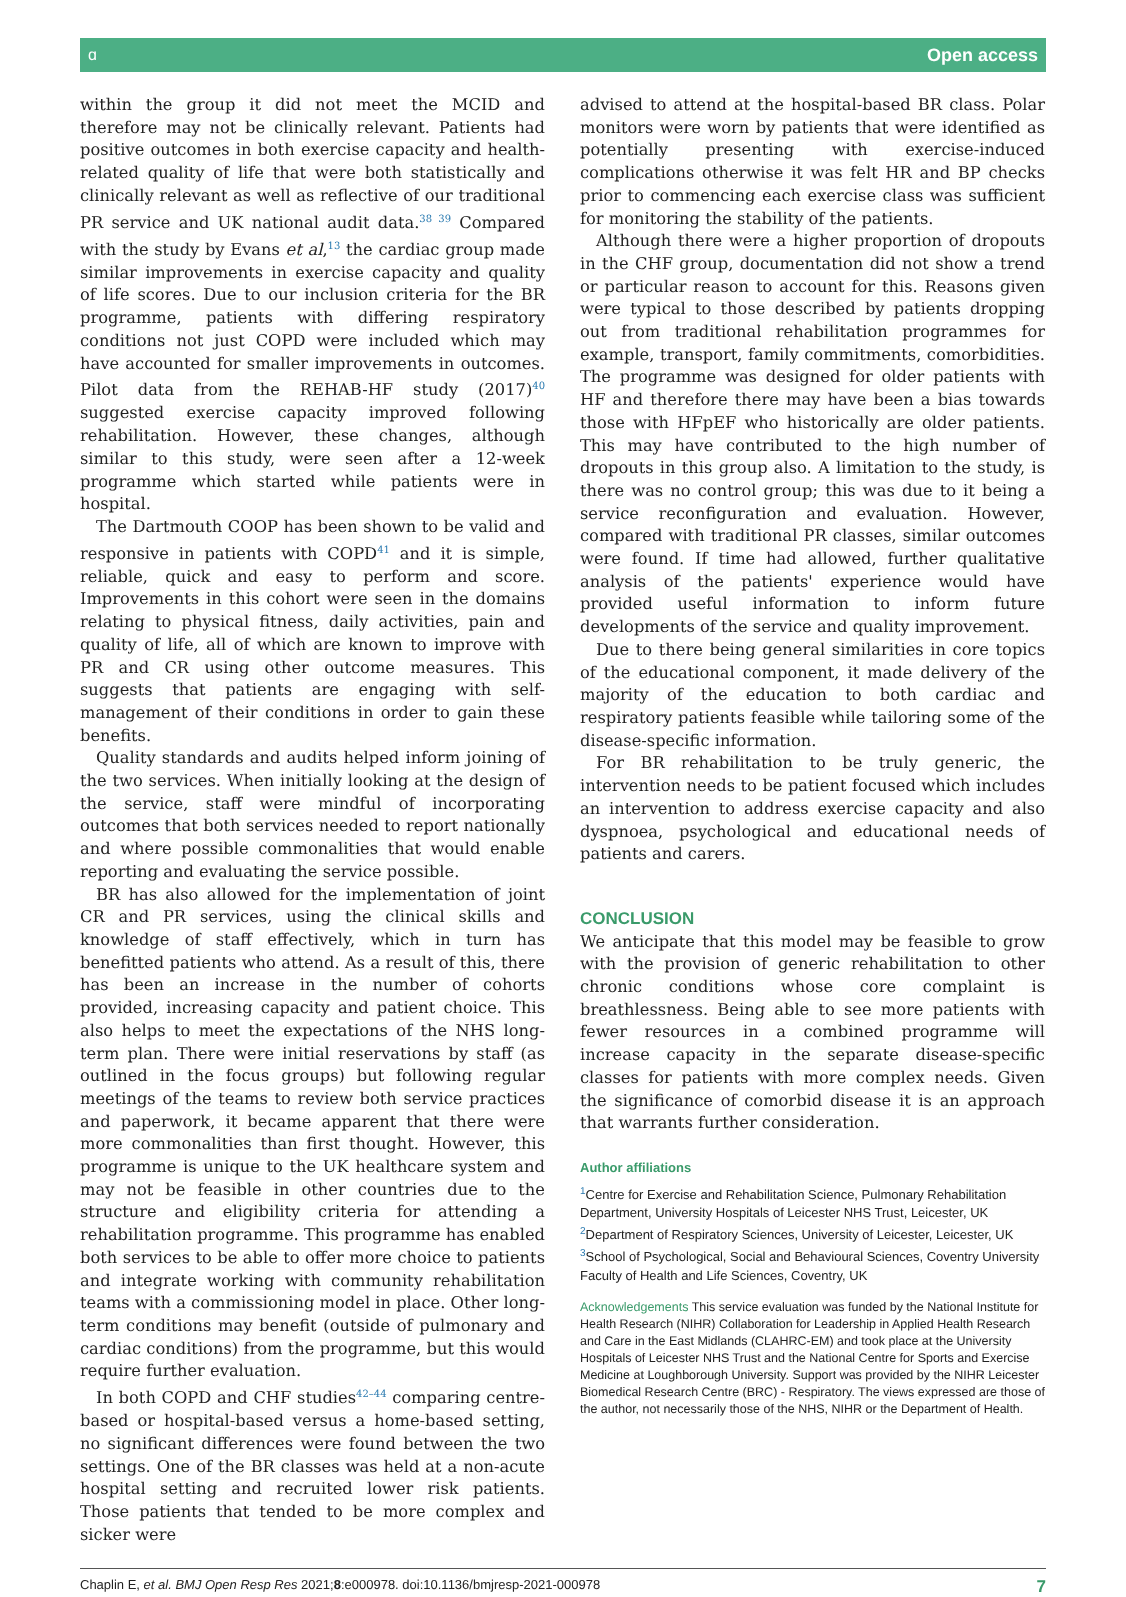ɑ Open access
within the group it did not meet the MCID and therefore may not be clinically relevant. Patients had positive outcomes in both exercise capacity and health-related quality of life that were both statistically and clinically relevant as well as reflective of our traditional PR service and UK national audit data.<sup>38 39</sup> Compared with the study by Evans et al,<sup>13</sup> the cardiac group made similar improvements in exercise capacity and quality of life scores. Due to our inclusion criteria for the BR programme, patients with differing respiratory conditions not just COPD were included which may have accounted for smaller improvements in outcomes. Pilot data from the REHAB-HF study (2017)<sup>40</sup> suggested exercise capacity improved following rehabilitation. However, these changes, although similar to this study, were seen after a 12-week programme which started while patients were in hospital.
The Dartmouth COOP has been shown to be valid and responsive in patients with COPD<sup>41</sup> and it is simple, reliable, quick and easy to perform and score. Improvements in this cohort were seen in the domains relating to physical fitness, daily activities, pain and quality of life, all of which are known to improve with PR and CR using other outcome measures. This suggests that patients are engaging with self-management of their conditions in order to gain these benefits.
Quality standards and audits helped inform joining of the two services. When initially looking at the design of the service, staff were mindful of incorporating outcomes that both services needed to report nationally and where possible commonalities that would enable reporting and evaluating the service possible.
BR has also allowed for the implementation of joint CR and PR services, using the clinical skills and knowledge of staff effectively, which in turn has benefitted patients who attend. As a result of this, there has been an increase in the number of cohorts provided, increasing capacity and patient choice. This also helps to meet the expectations of the NHS long-term plan. There were initial reservations by staff (as outlined in the focus groups) but following regular meetings of the teams to review both service practices and paperwork, it became apparent that there were more commonalities than first thought. However, this programme is unique to the UK healthcare system and may not be feasible in other countries due to the structure and eligibility criteria for attending a rehabilitation programme. This programme has enabled both services to be able to offer more choice to patients and integrate working with community rehabilitation teams with a commissioning model in place. Other long-term conditions may benefit (outside of pulmonary and cardiac conditions) from the programme, but this would require further evaluation.
In both COPD and CHF studies<sup>42–44</sup> comparing centre-based or hospital-based versus a home-based setting, no significant differences were found between the two settings. One of the BR classes was held at a non-acute hospital setting and recruited lower risk patients. Those patients that tended to be more complex and sicker were
advised to attend at the hospital-based BR class. Polar monitors were worn by patients that were identified as potentially presenting with exercise-induced complications otherwise it was felt HR and BP checks prior to commencing each exercise class was sufficient for monitoring the stability of the patients.
Although there were a higher proportion of dropouts in the CHF group, documentation did not show a trend or particular reason to account for this. Reasons given were typical to those described by patients dropping out from traditional rehabilitation programmes for example, transport, family commitments, comorbidities. The programme was designed for older patients with HF and therefore there may have been a bias towards those with HFpEF who historically are older patients. This may have contributed to the high number of dropouts in this group also. A limitation to the study, is there was no control group; this was due to it being a service reconfiguration and evaluation. However, compared with traditional PR classes, similar outcomes were found. If time had allowed, further qualitative analysis of the patients' experience would have provided useful information to inform future developments of the service and quality improvement.
Due to there being general similarities in core topics of the educational component, it made delivery of the majority of the education to both cardiac and respiratory patients feasible while tailoring some of the disease-specific information.
For BR rehabilitation to be truly generic, the intervention needs to be patient focused which includes an intervention to address exercise capacity and also dyspnoea, psychological and educational needs of patients and carers.
CONCLUSION
We anticipate that this model may be feasible to grow with the provision of generic rehabilitation to other chronic conditions whose core complaint is breathlessness. Being able to see more patients with fewer resources in a combined programme will increase capacity in the separate disease-specific classes for patients with more complex needs. Given the significance of comorbid disease it is an approach that warrants further consideration.
Author affiliations
<sup>1</sup> Centre for Exercise and Rehabilitation Science, Pulmonary Rehabilitation Department, University Hospitals of Leicester NHS Trust, Leicester, UK
<sup>2</sup> Department of Respiratory Sciences, University of Leicester, Leicester, UK
<sup>3</sup> School of Psychological, Social and Behavioural Sciences, Coventry University Faculty of Health and Life Sciences, Coventry, UK
Acknowledgements This service evaluation was funded by the National Institute for Health Research (NIHR) Collaboration for Leadership in Applied Health Research and Care in the East Midlands (CLAHRC-EM) and took place at the University Hospitals of Leicester NHS Trust and the National Centre for Sports and Exercise Medicine at Loughborough University. Support was provided by the NIHR Leicester Biomedical Research Centre (BRC) - Respiratory. The views expressed are those of the author, not necessarily those of the NHS, NIHR or the Department of Health.
Chaplin E, et al. BMJ Open Resp Res 2021;8:e000978. doi:10.1136/bmjresp-2021-000978 7